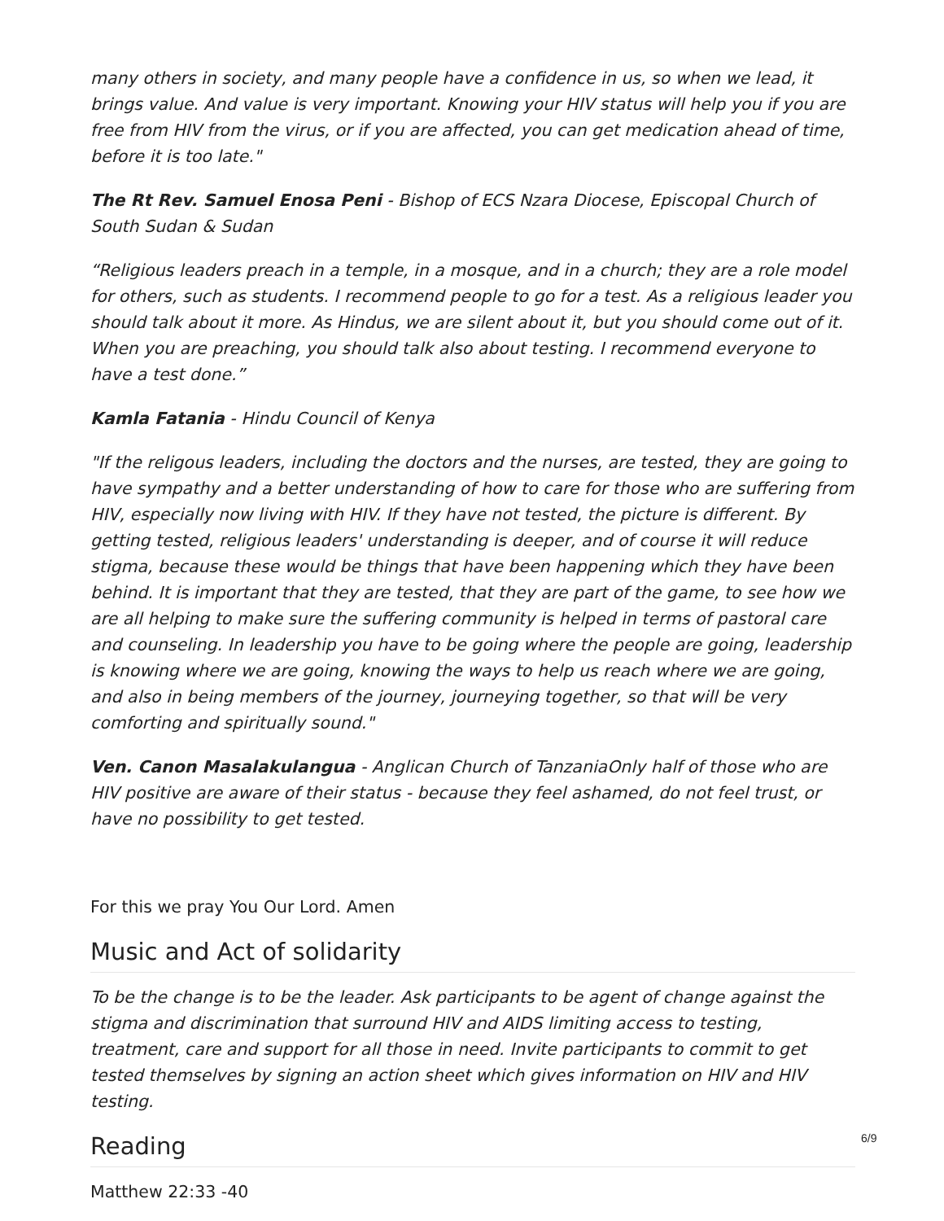many others in society, and many people have a confidence in us, so when we lead, it brings value. And value is very important. Knowing your HIV status will help you if you are free from HIV from the virus, or if you are affected, you can get medication ahead of time, before it is too late."
The Rt Rev. Samuel Enosa Peni - Bishop of ECS Nzara Diocese, Episcopal Church of South Sudan & Sudan
“Religious leaders preach in a temple, in a mosque, and in a church; they are a role model for others, such as students. I recommend people to go for a test. As a religious leader you should talk about it more. As Hindus, we are silent about it, but you should come out of it. When you are preaching, you should talk also about testing. I recommend everyone to have a test done.”
Kamla Fatania - Hindu Council of Kenya
"If the religous leaders, including the doctors and the nurses, are tested, they are going to have sympathy and a better understanding of how to care for those who are suffering from HIV, especially now living with HIV. If they have not tested, the picture is different. By getting tested, religious leaders' understanding is deeper, and of course it will reduce stigma, because these would be things that have been happening which they have been behind. It is important that they are tested, that they are part of the game, to see how we are all helping to make sure the suffering community is helped in terms of pastoral care and counseling. In leadership you have to be going where the people are going, leadership is knowing where we are going, knowing the ways to help us reach where we are going, and also in being members of the journey, journeying together, so that will be very comforting and spiritually sound."
Ven. Canon Masalakulangua - Anglican Church of TanzaniaOnly half of those who are HIV positive are aware of their status - because they feel ashamed, do not feel trust, or have no possibility to get tested.
For this we pray You Our Lord. Amen
Music and Act of solidarity
To be the change is to be the leader. Ask participants to be agent of change against the stigma and discrimination that surround HIV and AIDS limiting access to testing, treatment, care and support for all those in need. Invite participants to commit to get tested themselves by signing an action sheet which gives information on HIV and HIV testing.
Reading
Matthew 22:33 -40
6/9